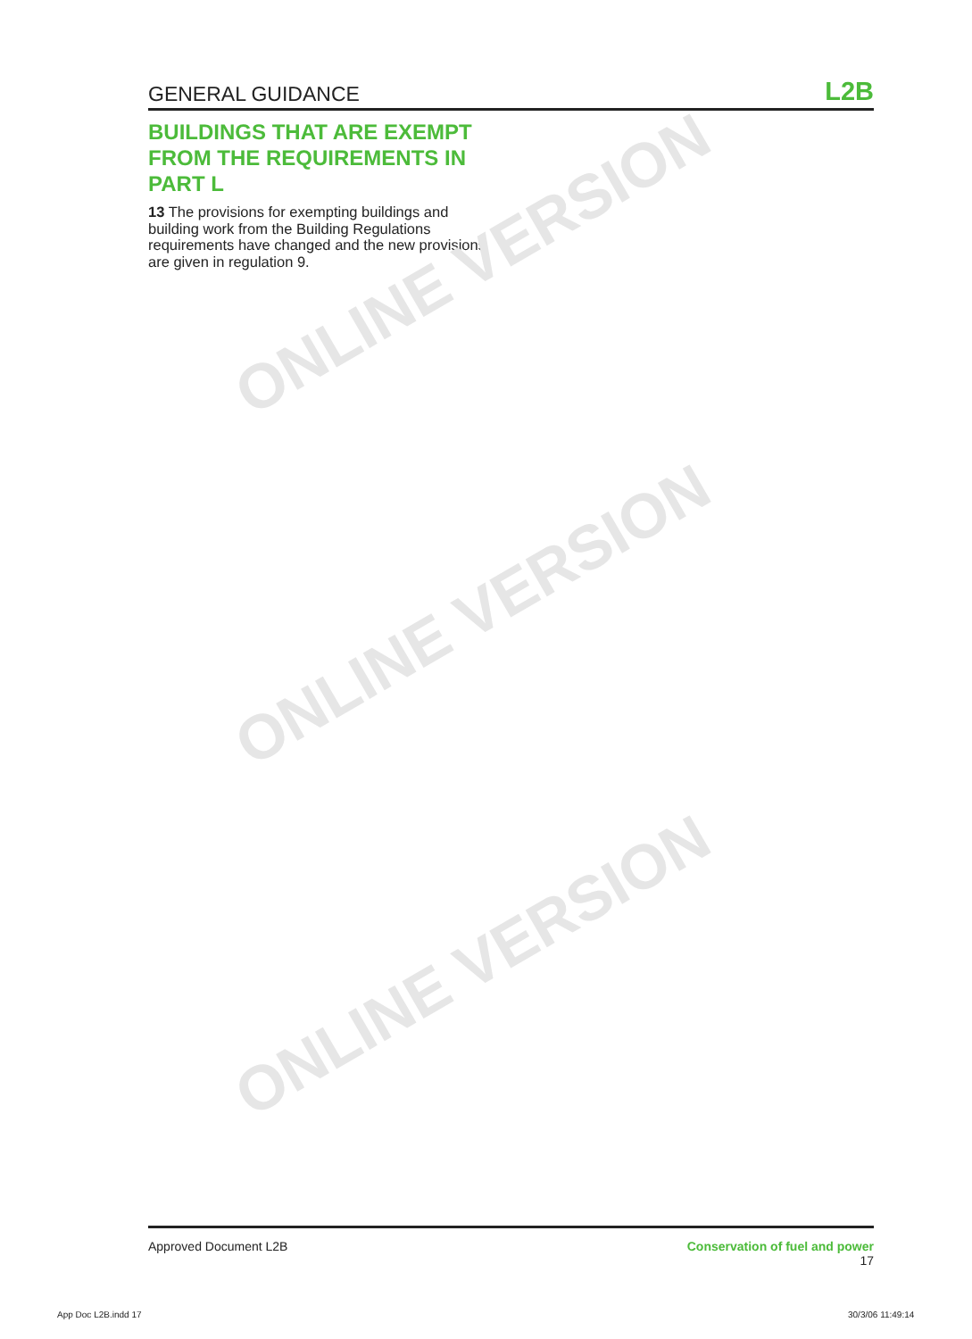GENERAL GUIDANCE L2B
BUILDINGS THAT ARE EXEMPT FROM THE REQUIREMENTS IN PART L
13 The provisions for exempting buildings and building work from the Building Regulations requirements have changed and the new provisions are given in regulation 9.
ONLINE VERSION
ONLINE VERSION
ONLINE VERSION
Approved Document L2B Conservation of fuel and power
17
App Doc L2B.indd 17 30/3/06 11:49:14